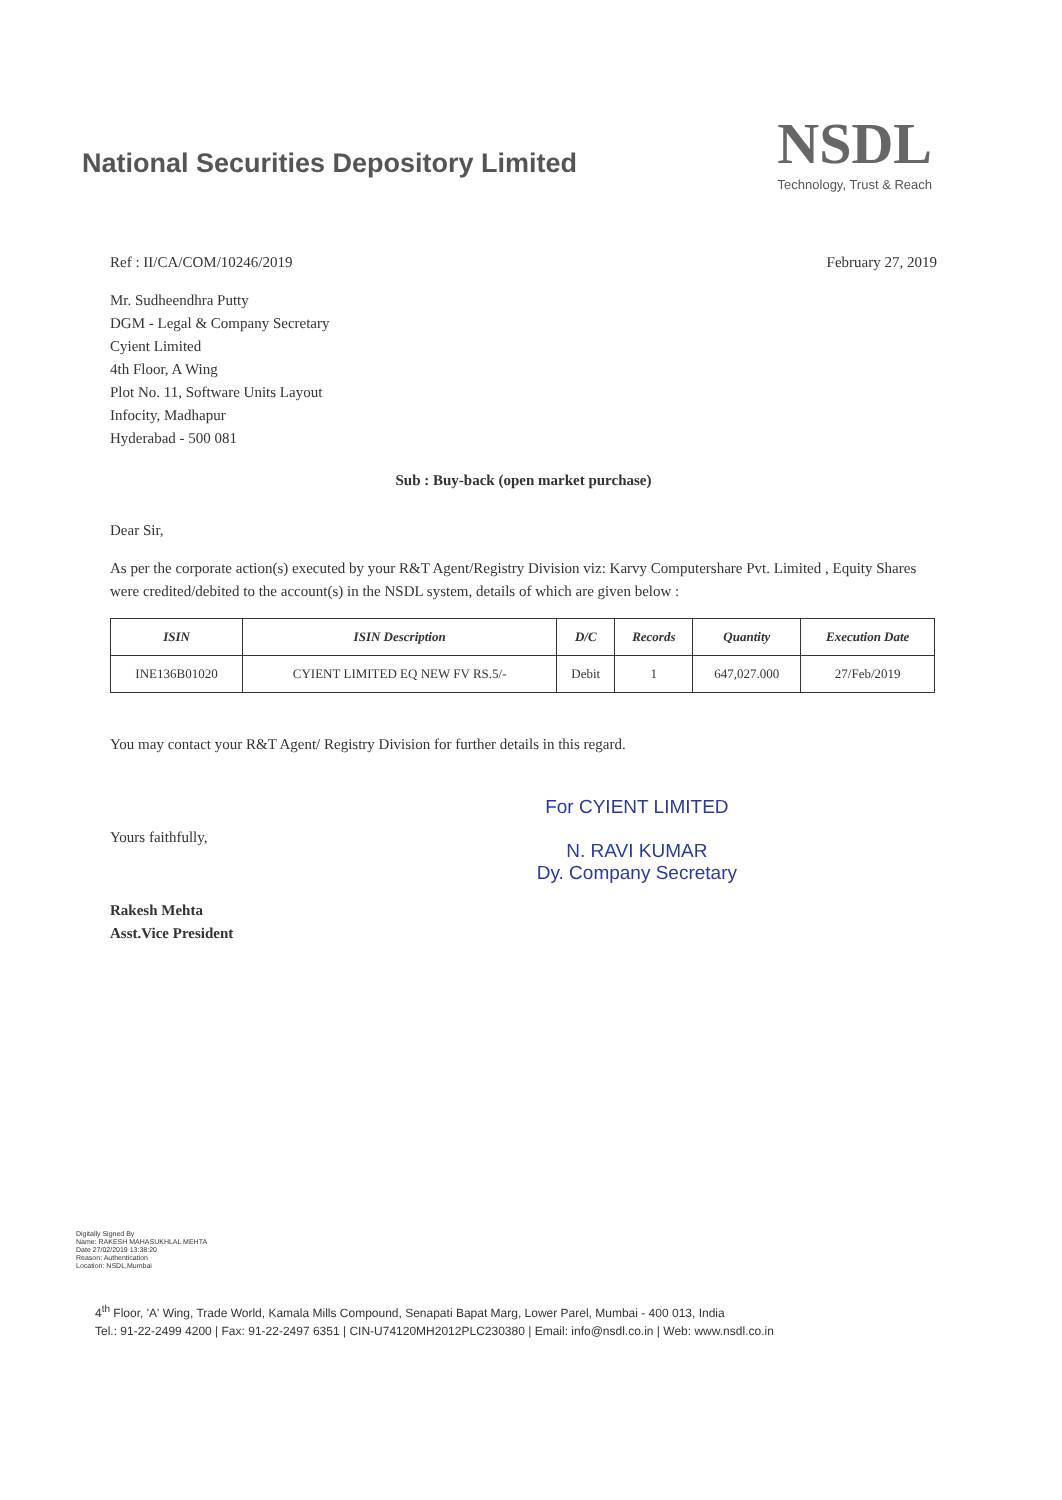National Securities Depository Limited
NSDL
Technology, Trust & Reach
Ref : II/CA/COM/10246/2019 February 27, 2019
Mr. Sudheendhra Putty
DGM - Legal & Company Secretary
Cyient Limited
4th Floor, A Wing
Plot No. 11, Software Units Layout
Infocity, Madhapur
Hyderabad - 500 081
Sub : Buy-back (open market purchase)
Dear Sir,
As per the corporate action(s) executed by your R&T Agent/Registry Division viz: Karvy Computershare Pvt. Limited , Equity Shares were credited/debited to the account(s) in the NSDL system, details of which are given below :
| ISIN | ISIN Description | D/C | Records | Quantity | Execution Date |
| --- | --- | --- | --- | --- | --- |
| INE136B01020 | CYIENT LIMITED EQ NEW FV RS.5/- | Debit | 1 | 647,027.000 | 27/Feb/2019 |
You may contact your R&T Agent/ Registry Division for further details in this regard.
Yours faithfully,
Rakesh Mehta
Asst.Vice President
For CYIENT LIMITED
N. RAVI KUMAR
Dy. Company Secretary
Digitally Signed By
Name: RAKESH MAHASUKHLAL MEHTA
Date 27/02/2019 13:38:20
Reason: Authentication
Location: NSDL,Mumbai
4<sup>th</sup> Floor, 'A' Wing, Trade World, Kamala Mills Compound, Senapati Bapat Marg, Lower Parel, Mumbai - 400 013, India
Tel.: 91-22-2499 4200 | Fax: 91-22-2497 6351 | CIN-U74120MH2012PLC230380 | Email: info@nsdl.co.in | Web: www.nsdl.co.in